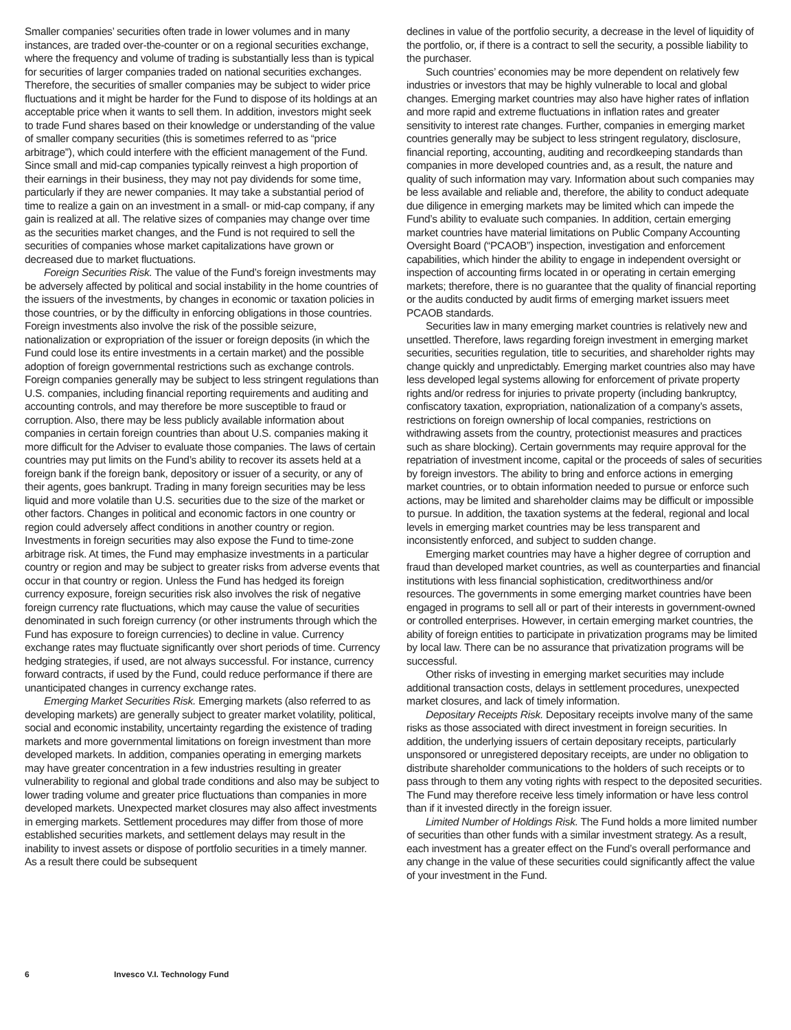Smaller companies’ securities often trade in lower volumes and in many instances, are traded over-the-counter or on a regional securities exchange, where the frequency and volume of trading is substantially less than is typical for securities of larger companies traded on national securities exchanges. Therefore, the securities of smaller companies may be subject to wider price fluctuations and it might be harder for the Fund to dispose of its holdings at an acceptable price when it wants to sell them. In addition, investors might seek to trade Fund shares based on their knowledge or understanding of the value of smaller company securities (this is sometimes referred to as “price arbitrage”), which could interfere with the efficient management of the Fund. Since small and mid-cap companies typically reinvest a high proportion of their earnings in their business, they may not pay dividends for some time, particularly if they are newer companies. It may take a substantial period of time to realize a gain on an investment in a small- or mid-cap company, if any gain is realized at all. The relative sizes of companies may change over time as the securities market changes, and the Fund is not required to sell the securities of companies whose market capitalizations have grown or decreased due to market fluctuations.
Foreign Securities Risk. The value of the Fund’s foreign investments may be adversely affected by political and social instability in the home countries of the issuers of the investments, by changes in economic or taxation policies in those countries, or by the difficulty in enforcing obligations in those countries. Foreign investments also involve the risk of the possible seizure, nationalization or expropriation of the issuer or foreign deposits (in which the Fund could lose its entire investments in a certain market) and the possible adoption of foreign governmental restrictions such as exchange controls. Foreign companies generally may be subject to less stringent regulations than U.S. companies, including financial reporting requirements and auditing and accounting controls, and may therefore be more susceptible to fraud or corruption. Also, there may be less publicly available information about companies in certain foreign countries than about U.S. companies making it more difficult for the Adviser to evaluate those companies. The laws of certain countries may put limits on the Fund’s ability to recover its assets held at a foreign bank if the foreign bank, depository or issuer of a security, or any of their agents, goes bankrupt. Trading in many foreign securities may be less liquid and more volatile than U.S. securities due to the size of the market or other factors. Changes in political and economic factors in one country or region could adversely affect conditions in another country or region. Investments in foreign securities may also expose the Fund to time-zone arbitrage risk. At times, the Fund may emphasize investments in a particular country or region and may be subject to greater risks from adverse events that occur in that country or region. Unless the Fund has hedged its foreign currency exposure, foreign securities risk also involves the risk of negative foreign currency rate fluctuations, which may cause the value of securities denominated in such foreign currency (or other instruments through which the Fund has exposure to foreign currencies) to decline in value. Currency exchange rates may fluctuate significantly over short periods of time. Currency hedging strategies, if used, are not always successful. For instance, currency forward contracts, if used by the Fund, could reduce performance if there are unanticipated changes in currency exchange rates.
Emerging Market Securities Risk. Emerging markets (also referred to as developing markets) are generally subject to greater market volatility, political, social and economic instability, uncertainty regarding the existence of trading markets and more governmental limitations on foreign investment than more developed markets. In addition, companies operating in emerging markets may have greater concentration in a few industries resulting in greater vulnerability to regional and global trade conditions and also may be subject to lower trading volume and greater price fluctuations than companies in more developed markets. Unexpected market closures may also affect investments in emerging markets. Settlement procedures may differ from those of more established securities markets, and settlement delays may result in the inability to invest assets or dispose of portfolio securities in a timely manner. As a result there could be subsequent
declines in value of the portfolio security, a decrease in the level of liquidity of the portfolio, or, if there is a contract to sell the security, a possible liability to the purchaser.
Such countries’ economies may be more dependent on relatively few industries or investors that may be highly vulnerable to local and global changes. Emerging market countries may also have higher rates of inflation and more rapid and extreme fluctuations in inflation rates and greater sensitivity to interest rate changes. Further, companies in emerging market countries generally may be subject to less stringent regulatory, disclosure, financial reporting, accounting, auditing and recordkeeping standards than companies in more developed countries and, as a result, the nature and quality of such information may vary. Information about such companies may be less available and reliable and, therefore, the ability to conduct adequate due diligence in emerging markets may be limited which can impede the Fund’s ability to evaluate such companies. In addition, certain emerging market countries have material limitations on Public Company Accounting Oversight Board (“PCAOB”) inspection, investigation and enforcement capabilities, which hinder the ability to engage in independent oversight or inspection of accounting firms located in or operating in certain emerging markets; therefore, there is no guarantee that the quality of financial reporting or the audits conducted by audit firms of emerging market issuers meet PCAOB standards.
Securities law in many emerging market countries is relatively new and unsettled. Therefore, laws regarding foreign investment in emerging market securities, securities regulation, title to securities, and shareholder rights may change quickly and unpredictably. Emerging market countries also may have less developed legal systems allowing for enforcement of private property rights and/or redress for injuries to private property (including bankruptcy, confiscatory taxation, expropriation, nationalization of a company’s assets, restrictions on foreign ownership of local companies, restrictions on withdrawing assets from the country, protectionist measures and practices such as share blocking). Certain governments may require approval for the repatriation of investment income, capital or the proceeds of sales of securities by foreign investors. The ability to bring and enforce actions in emerging market countries, or to obtain information needed to pursue or enforce such actions, may be limited and shareholder claims may be difficult or impossible to pursue. In addition, the taxation systems at the federal, regional and local levels in emerging market countries may be less transparent and inconsistently enforced, and subject to sudden change.
Emerging market countries may have a higher degree of corruption and fraud than developed market countries, as well as counterparties and financial institutions with less financial sophistication, creditworthiness and/or resources. The governments in some emerging market countries have been engaged in programs to sell all or part of their interests in government-owned or controlled enterprises. However, in certain emerging market countries, the ability of foreign entities to participate in privatization programs may be limited by local law. There can be no assurance that privatization programs will be successful.
Other risks of investing in emerging market securities may include additional transaction costs, delays in settlement procedures, unexpected market closures, and lack of timely information.
Depositary Receipts Risk. Depositary receipts involve many of the same risks as those associated with direct investment in foreign securities. In addition, the underlying issuers of certain depositary receipts, particularly unsponsored or unregistered depositary receipts, are under no obligation to distribute shareholder communications to the holders of such receipts or to pass through to them any voting rights with respect to the deposited securities. The Fund may therefore receive less timely information or have less control than if it invested directly in the foreign issuer.
Limited Number of Holdings Risk. The Fund holds a more limited number of securities than other funds with a similar investment strategy. As a result, each investment has a greater effect on the Fund’s overall performance and any change in the value of these securities could significantly affect the value of your investment in the Fund.
6 Invesco V.I. Technology Fund